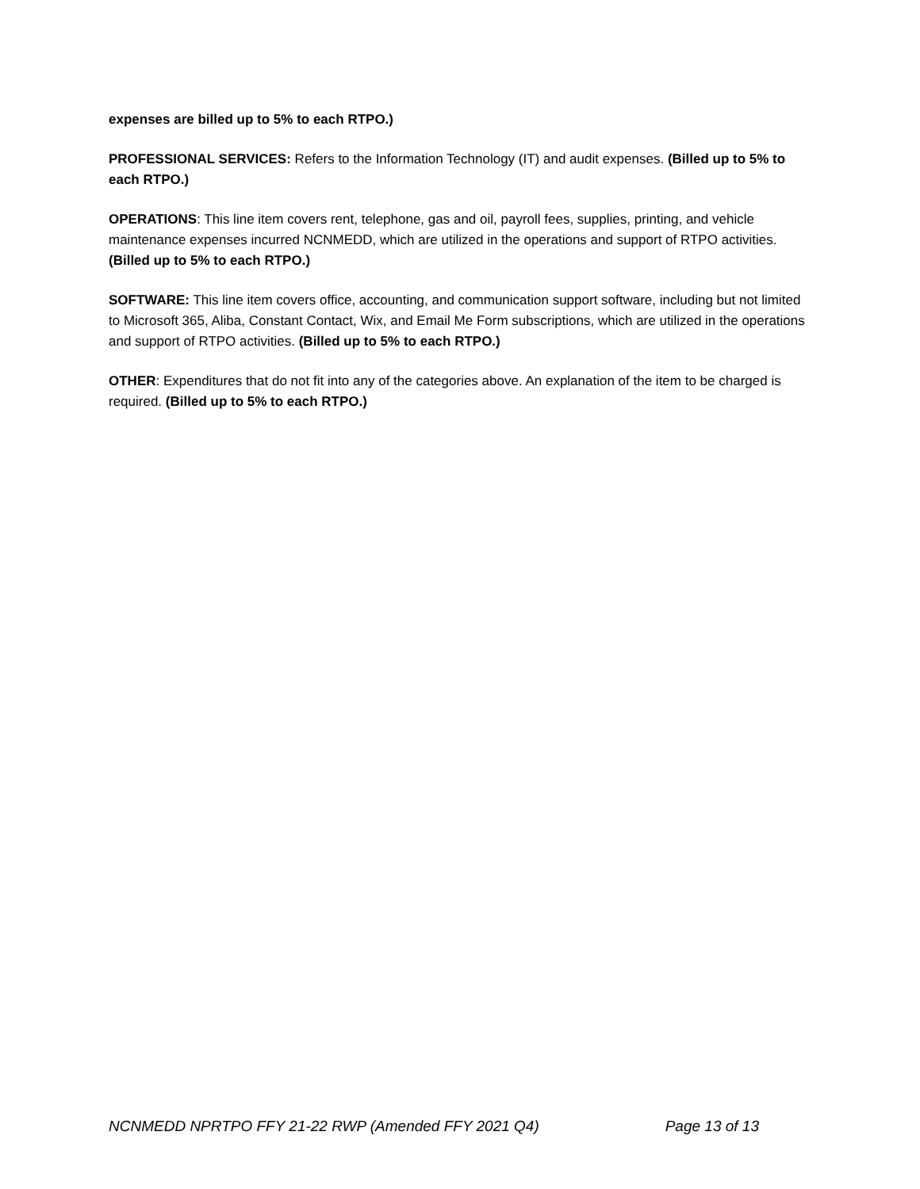expenses are billed up to 5% to each RTPO.)
PROFESSIONAL SERVICES: Refers to the Information Technology (IT) and audit expenses. (Billed up to 5% to each RTPO.)
OPERATIONS: This line item covers rent, telephone, gas and oil, payroll fees, supplies, printing, and vehicle maintenance expenses incurred NCNMEDD, which are utilized in the operations and support of RTPO activities. (Billed up to 5% to each RTPO.)
SOFTWARE: This line item covers office, accounting, and communication support software, including but not limited to Microsoft 365, Aliba, Constant Contact, Wix, and Email Me Form subscriptions, which are utilized in the operations and support of RTPO activities. (Billed up to 5% to each RTPO.)
OTHER: Expenditures that do not fit into any of the categories above. An explanation of the item to be charged is required. (Billed up to 5% to each RTPO.)
NCNMEDD NPRTPO FFY 21-22 RWP (Amended FFY 2021 Q4) Page 13 of 13